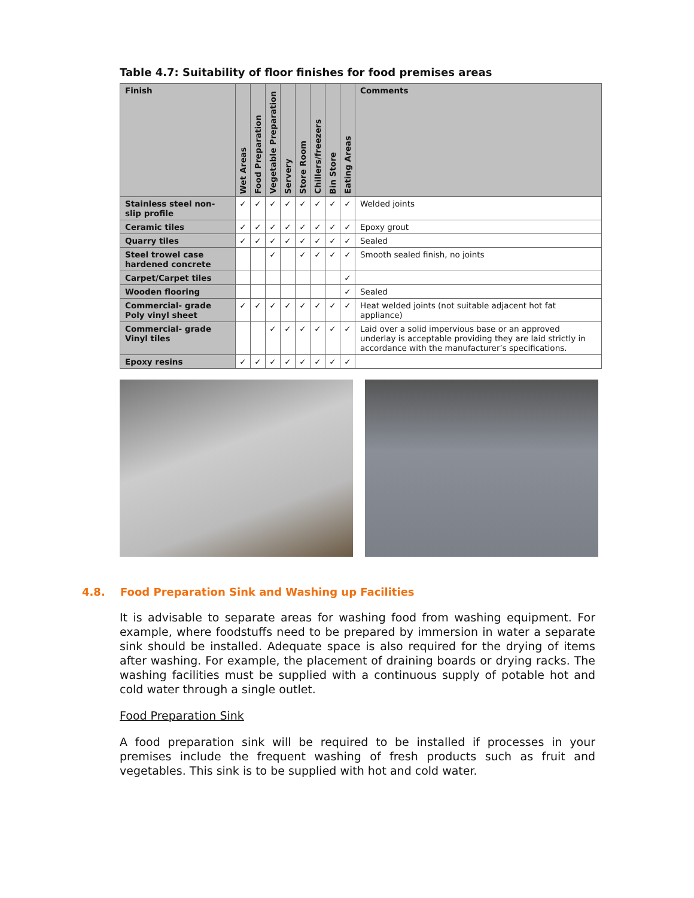Table 4.7: Suitability of floor finishes for food premises areas
| Finish | Wet Areas | Food Preparation | Vegetable Preparation | Servery | Store Room | Chillers/freezers | Bin Store | Eating Areas | Comments |
| --- | --- | --- | --- | --- | --- | --- | --- | --- | --- |
| Stainless steel non-slip profile | ✓ | ✓ | ✓ | ✓ | ✓ | ✓ | ✓ | ✓ | Welded joints |
| Ceramic tiles | ✓ | ✓ | ✓ | ✓ | ✓ | ✓ | ✓ | ✓ | Epoxy grout |
| Quarry tiles | ✓ | ✓ | ✓ | ✓ | ✓ | ✓ | ✓ | ✓ | Sealed |
| Steel trowel case hardened concrete | | | ✓ | | ✓ | ✓ | ✓ | ✓ | Smooth sealed finish, no joints |
| Carpet/Carpet tiles | | | | | | | | ✓ | |
| Wooden flooring | | | | | | | | ✓ | Sealed |
| Commercial- grade Poly vinyl sheet | ✓ | ✓ | ✓ | ✓ | ✓ | ✓ | ✓ | ✓ | Heat welded joints (not suitable adjacent hot fat appliance) |
| Commercial- grade Vinyl tiles | | | ✓ | ✓ | ✓ | ✓ | ✓ | ✓ | Laid over a solid impervious base or an approved underlay is acceptable providing they are laid strictly in accordance with the manufacturer’s specifications. |
| Epoxy resins | ✓ | ✓ | ✓ | ✓ | ✓ | ✓ | ✓ | ✓ | |
4.8. Food Preparation Sink and Washing up Facilities
It is advisable to separate areas for washing food from washing equipment. For example, where foodstuffs need to be prepared by immersion in water a separate sink should be installed. Adequate space is also required for the drying of items after washing. For example, the placement of draining boards or drying racks. The washing facilities must be supplied with a continuous supply of potable hot and cold water through a single outlet.
Food Preparation Sink
A food preparation sink will be required to be installed if processes in your premises include the frequent washing of fresh products such as fruit and vegetables. This sink is to be supplied with hot and cold water.